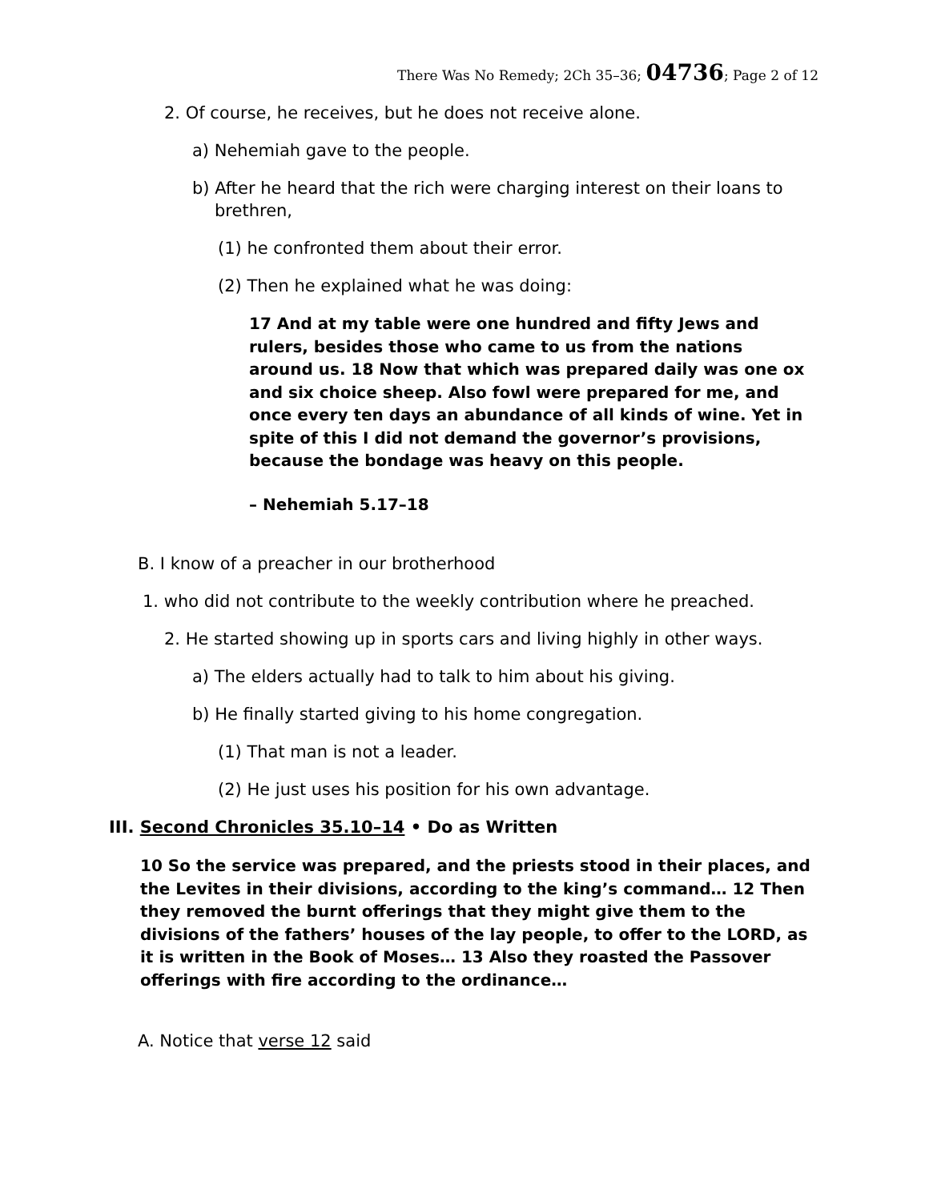There Was No Remedy; 2Ch 35–36; 04736; Page 2 of 12
2. Of course, he receives, but he does not receive alone.
a) Nehemiah gave to the people.
b) After he heard that the rich were charging interest on their loans to brethren,
(1) he confronted them about their error.
(2) Then he explained what he was doing:
17 And at my table were one hundred and fifty Jews and rulers, besides those who came to us from the nations around us. 18 Now that which was prepared daily was one ox and six choice sheep. Also fowl were prepared for me, and once every ten days an abundance of all kinds of wine. Yet in spite of this I did not demand the governor’s provisions, because the bondage was heavy on this people.
– Nehemiah 5.17–18
B. I know of a preacher in our brotherhood
1. who did not contribute to the weekly contribution where he preached.
2. He started showing up in sports cars and living highly in other ways.
a) The elders actually had to talk to him about his giving.
b) He finally started giving to his home congregation.
(1) That man is not a leader.
(2) He just uses his position for his own advantage.
III. Second Chronicles 35.10–14 • Do as Written
10 So the service was prepared, and the priests stood in their places, and the Levites in their divisions, according to the king’s command… 12 Then they removed the burnt offerings that they might give them to the divisions of the fathers’ houses of the lay people, to offer to the LORD, as it is written in the Book of Moses… 13 Also they roasted the Passover offerings with fire according to the ordinance…
A. Notice that verse 12 said